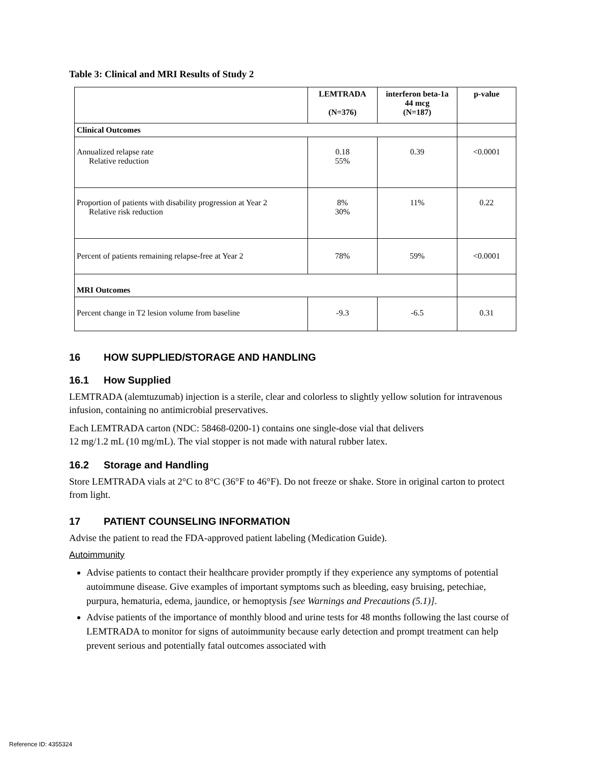Table 3: Clinical and MRI Results of Study 2
| | LEMTRADA (N=376) | interferon beta-1a 44 mcg (N=187) | p-value |
| --- | --- | --- | --- |
| Clinical Outcomes | | | |
| Annualized relapse rate Relative reduction | 0.18 55% | 0.39 | <0.0001 |
| Proportion of patients with disability progression at Year 2 Relative risk reduction | 8% 30% | 11% | 0.22 |
| Percent of patients remaining relapse-free at Year 2 | 78% | 59% | <0.0001 |
| MRI Outcomes | | | |
| Percent change in T2 lesion volume from baseline | -9.3 | -6.5 | 0.31 |
16 HOW SUPPLIED/STORAGE AND HANDLING
16.1 How Supplied
LEMTRADA (alemtuzumab) injection is a sterile, clear and colorless to slightly yellow solution for intravenous infusion, containing no antimicrobial preservatives.
Each LEMTRADA carton (NDC: 58468-0200-1) contains one single-dose vial that delivers
12 mg/1.2 mL (10 mg/mL). The vial stopper is not made with natural rubber latex.
16.2 Storage and Handling
Store LEMTRADA vials at 2°C to 8°C (36°F to 46°F). Do not freeze or shake. Store in original carton to protect from light.
17 PATIENT COUNSELING INFORMATION
Advise the patient to read the FDA-approved patient labeling (Medication Guide).
Autoimmunity
Advise patients to contact their healthcare provider promptly if they experience any symptoms of potential autoimmune disease. Give examples of important symptoms such as bleeding, easy bruising, petechiae, purpura, hematuria, edema, jaundice, or hemoptysis [see Warnings and Precautions (5.1)].
Advise patients of the importance of monthly blood and urine tests for 48 months following the last course of LEMTRADA to monitor for signs of autoimmunity because early detection and prompt treatment can help prevent serious and potentially fatal outcomes associated with
Reference ID: 4355324